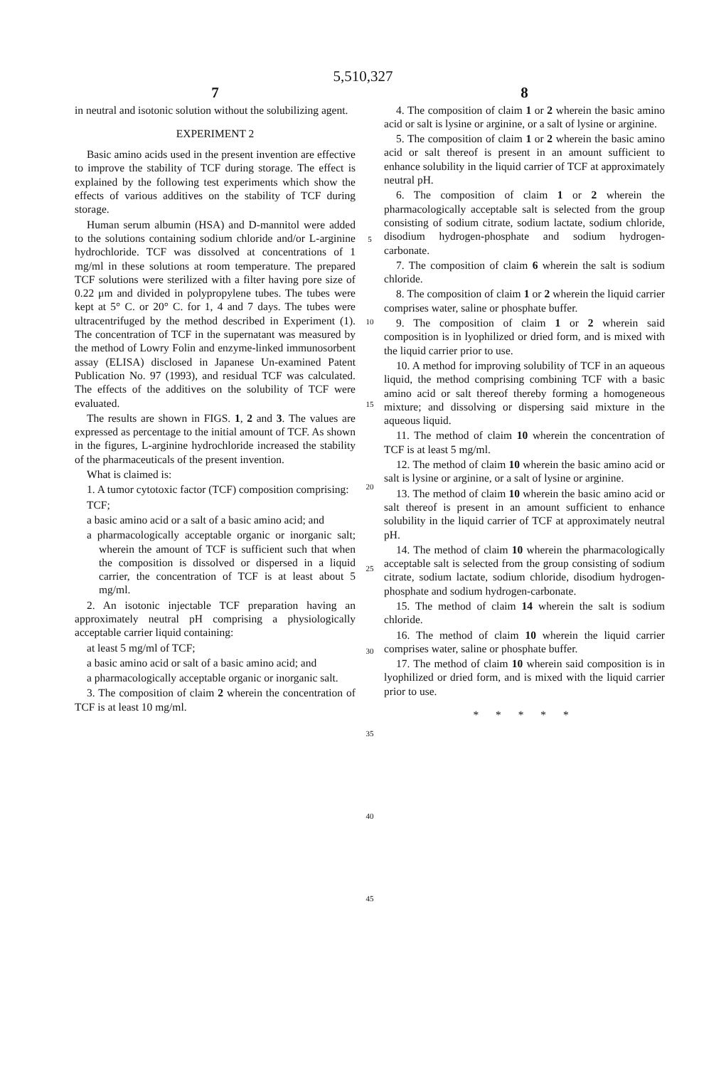5,510,327
7
in neutral and isotonic solution without the solubilizing agent.
EXPERIMENT 2
Basic amino acids used in the present invention are effective to improve the stability of TCF during storage. The effect is explained by the following test experiments which show the effects of various additives on the stability of TCF during storage.
Human serum albumin (HSA) and D-mannitol were added to the solutions containing sodium chloride and/or L-arginine hydrochloride. TCF was dissolved at concentrations of 1 mg/ml in these solutions at room temperature. The prepared TCF solutions were sterilized with a filter having pore size of 0.22 μm and divided in polypropylene tubes. The tubes were kept at 5° C. or 20° C. for 1, 4 and 7 days. The tubes were ultracentrifuged by the method described in Experiment (1). The concentration of TCF in the supernatant was measured by the method of Lowry Folin and enzyme-linked immunosorbent assay (ELISA) disclosed in Japanese Un-examined Patent Publication No. 97 (1993), and residual TCF was calculated. The effects of the additives on the solubility of TCF were evaluated.
The results are shown in FIGS. 1, 2 and 3. The values are expressed as percentage to the initial amount of TCF. As shown in the figures, L-arginine hydrochloride increased the stability of the pharmaceuticals of the present invention.
What is claimed is:
1. A tumor cytotoxic factor (TCF) composition comprising:
TCF;
a basic amino acid or a salt of a basic amino acid; and
a pharmacologically acceptable organic or inorganic salt; wherein the amount of TCF is sufficient such that when the composition is dissolved or dispersed in a liquid carrier, the concentration of TCF is at least about 5 mg/ml.
2. An isotonic injectable TCF preparation having an approximately neutral pH comprising a physiologically acceptable carrier liquid containing:
at least 5 mg/ml of TCF;
a basic amino acid or salt of a basic amino acid; and
a pharmacologically acceptable organic or inorganic salt.
3. The composition of claim 2 wherein the concentration of TCF is at least 10 mg/ml.
5
10
15
20
25
30
35
40
45
8
4. The composition of claim 1 or 2 wherein the basic amino acid or salt is lysine or arginine, or a salt of lysine or arginine.
5. The composition of claim 1 or 2 wherein the basic amino acid or salt thereof is present in an amount sufficient to enhance solubility in the liquid carrier of TCF at approximately neutral pH.
6. The composition of claim 1 or 2 wherein the pharmacologically acceptable salt is selected from the group consisting of sodium citrate, sodium lactate, sodium chloride, disodium hydrogen-phosphate and sodium hydrogen-carbonate.
7. The composition of claim 6 wherein the salt is sodium chloride.
8. The composition of claim 1 or 2 wherein the liquid carrier comprises water, saline or phosphate buffer.
9. The composition of claim 1 or 2 wherein said composition is in lyophilized or dried form, and is mixed with the liquid carrier prior to use.
10. A method for improving solubility of TCF in an aqueous liquid, the method comprising combining TCF with a basic amino acid or salt thereof thereby forming a homogeneous mixture; and dissolving or dispersing said mixture in the aqueous liquid.
11. The method of claim 10 wherein the concentration of TCF is at least 5 mg/ml.
12. The method of claim 10 wherein the basic amino acid or salt is lysine or arginine, or a salt of lysine or arginine.
13. The method of claim 10 wherein the basic amino acid or salt thereof is present in an amount sufficient to enhance solubility in the liquid carrier of TCF at approximately neutral pH.
14. The method of claim 10 wherein the pharmacologically acceptable salt is selected from the group consisting of sodium citrate, sodium lactate, sodium chloride, disodium hydrogen-phosphate and sodium hydrogen-carbonate.
15. The method of claim 14 wherein the salt is sodium chloride.
16. The method of claim 10 wherein the liquid carrier comprises water, saline or phosphate buffer.
17. The method of claim 10 wherein said composition is in lyophilized or dried form, and is mixed with the liquid carrier prior to use.
* * * * *